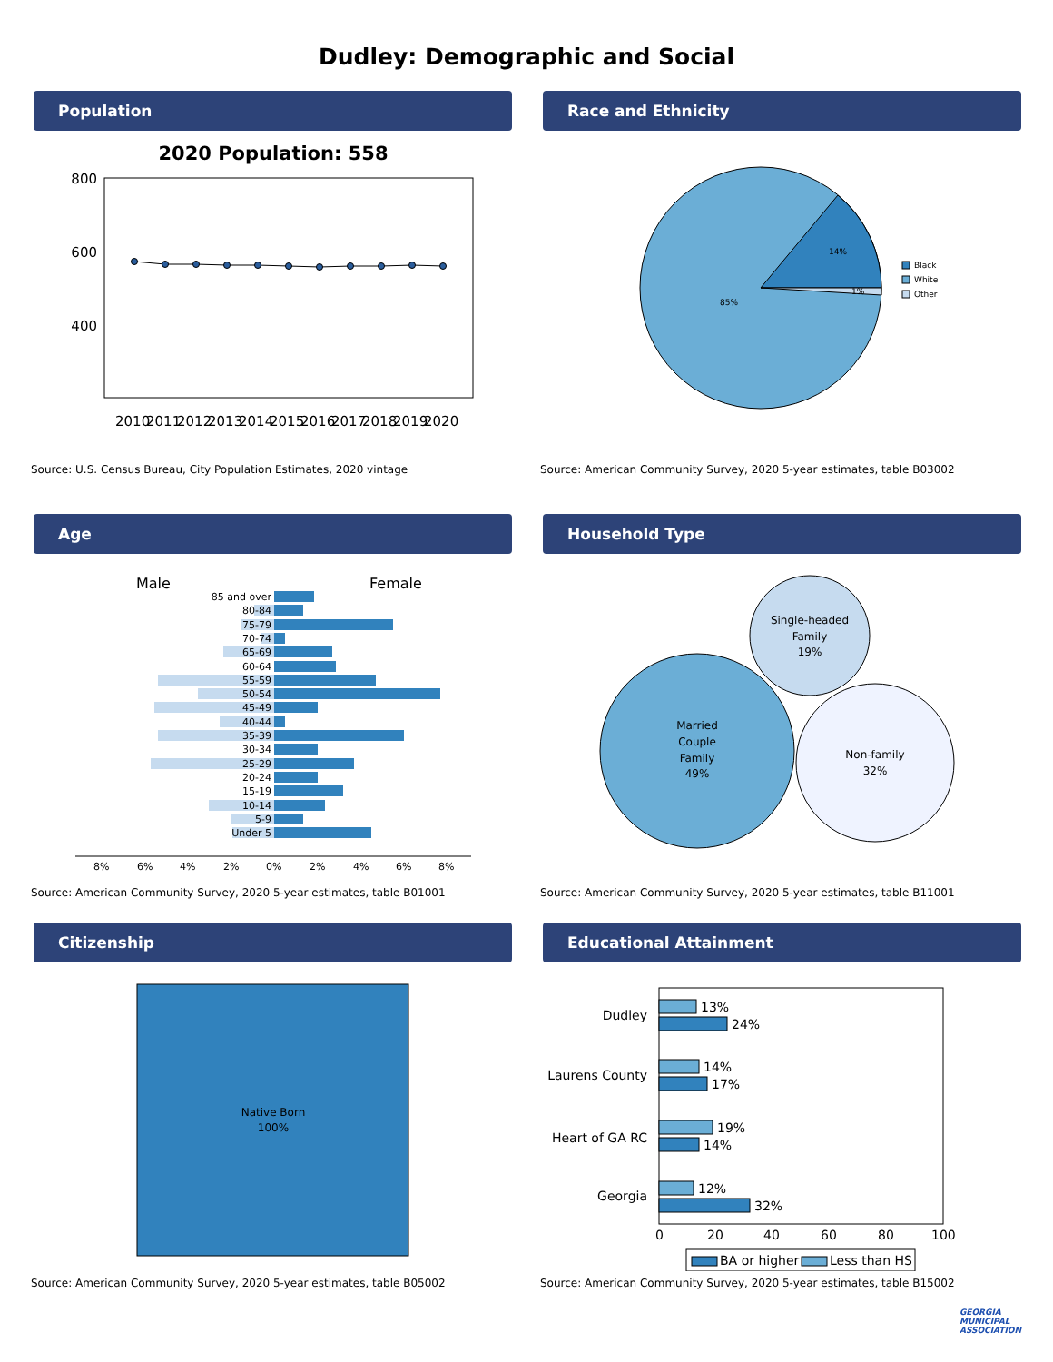Dudley: Demographic and Social
Population
2020 Population: 558
800
600
400
2010
2011
2012
2013
2014
2015
2016
2017
2018
2019
2020
Source: U.S. Census Bureau, City Population Estimates, 2020 vintage
Race and Ethnicity
14%
85%
1%
Black
White
Other
Source: American Community Survey, 2020 5-year estimates, table B03002
Age
Male
Female
85 and over
80-84
75-79
70-74
65-69
60-64
55-59
50-54
45-49
40-44
35-39
30-34
25-29
20-24
15-19
10-14
5-9
Under 5
8%
6%
4%
2%
0%
2%
4%
6%
8%
Source: American Community Survey, 2020 5-year estimates, table B01001
Household Type
Single-headed
Family
19%
Married
Couple
Family
49%
Non-family
32%
Source: American Community Survey, 2020 5-year estimates, table B11001
Citizenship
Native Born
100%
Source: American Community Survey, 2020 5-year estimates, table B05002
Educational Attainment
Dudley
Laurens County
Heart of GA RC
Georgia
13%
24%
14%
17%
19%
14%
12%
32%
0
20
40
60
80
100
BA or higher
Less than HS
Source: American Community Survey, 2020 5-year estimates, table B15002
GEORGIA
MUNICIPAL
ASSOCIATION